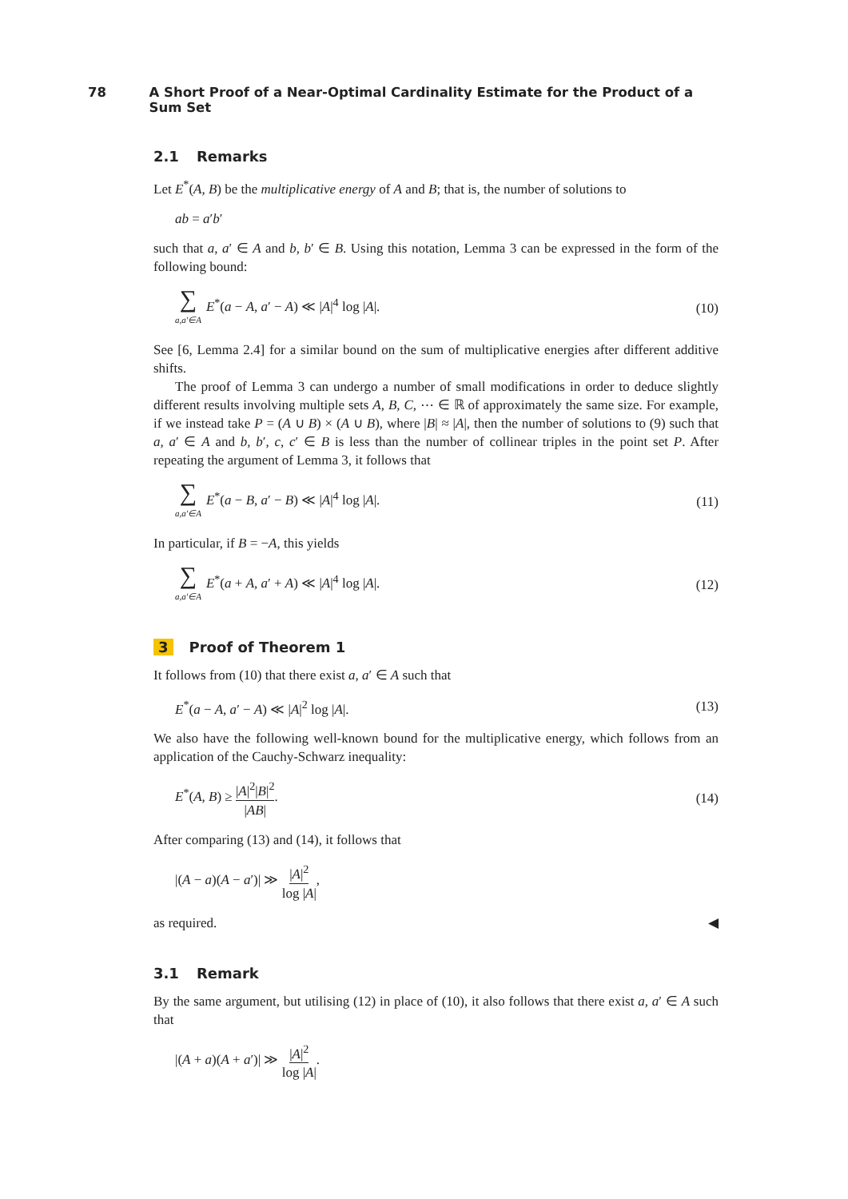78 A Short Proof of a Near-Optimal Cardinality Estimate for the Product of a Sum Set
2.1 Remarks
Let E<sup>*</sup>(A, B) be the multiplicative energy of A and B; that is, the number of solutions to
ab = a′b′
such that a, a′ ∈ A and b, b′ ∈ B. Using this notation, Lemma 3 can be expressed in the form of the following bound:
∑ a,a′∈A E<sup>*</sup>(a − A, a′ − A) ≪ |A|<sup>4</sup> log |A|. (10)
See [6, Lemma 2.4] for a similar bound on the sum of multiplicative energies after different additive shifts.
The proof of Lemma 3 can undergo a number of small modifications in order to deduce slightly different results involving multiple sets A, B, C, ⋯ ∈ ℝ of approximately the same size. For example, if we instead take P = (A ∪ B) × (A ∪ B), where |B| ≈ |A|, then the number of solutions to (9) such that a, a′ ∈ A and b, b′, c, c′ ∈ B is less than the number of collinear triples in the point set P. After repeating the argument of Lemma 3, it follows that
∑ a,a′∈A E<sup>*</sup>(a − B, a′ − B) ≪ |A|<sup>4</sup> log |A|. (11)
In particular, if B = −A, this yields
∑ a,a′∈A E<sup>*</sup>(a + A, a′ + A) ≪ |A|<sup>4</sup> log |A|. (12)
3 Proof of Theorem 1
It follows from (10) that there exist a, a′ ∈ A such that
E<sup>*</sup>(a − A, a′ − A) ≪ |A|<sup>2</sup> log |A|. (13)
We also have the following well-known bound for the multiplicative energy, which follows from an application of the Cauchy-Schwarz inequality:
E<sup>*</sup>(A, B) ≥ |A|<sup>2</sup>|B|<sup>2</sup> |AB|. (14)
After comparing (13) and (14), it follows that
|(A − a)(A − a′)| ≫ |A|<sup>2</sup> log |A|,
as required. ◀
3.1 Remark
By the same argument, but utilising (12) in place of (10), it also follows that there exist a, a′ ∈ A such that
|(A + a)(A + a′)| ≫ |A|<sup>2</sup> log |A|.